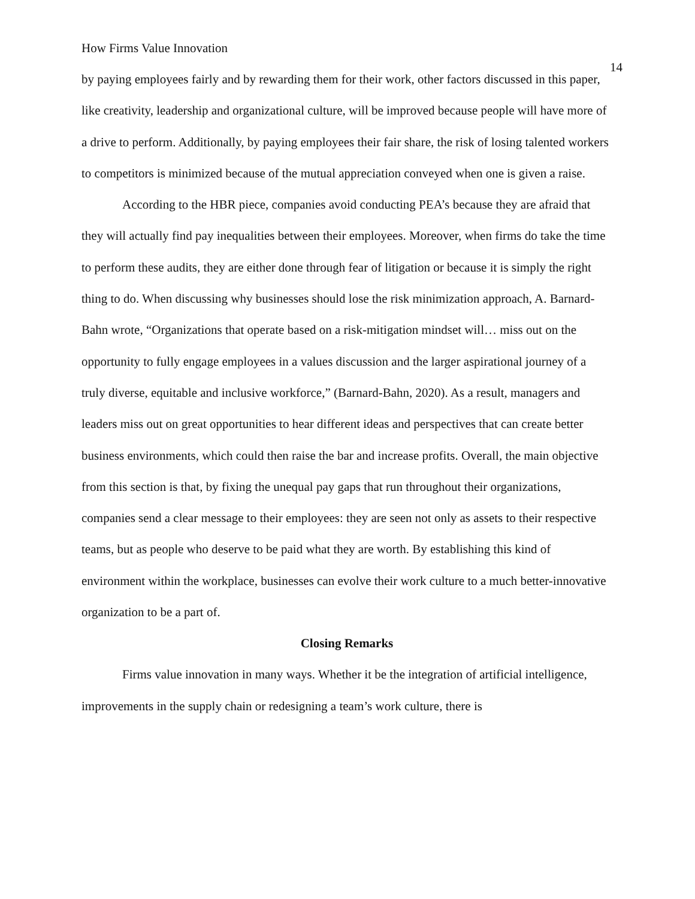How Firms Value Innovation 14
by paying employees fairly and by rewarding them for their work, other factors discussed in this paper, like creativity, leadership and organizational culture, will be improved because people will have more of a drive to perform. Additionally, by paying employees their fair share, the risk of losing talented workers to competitors is minimized because of the mutual appreciation conveyed when one is given a raise.
According to the HBR piece, companies avoid conducting PEA’s because they are afraid that they will actually find pay inequalities between their employees. Moreover, when firms do take the time to perform these audits, they are either done through fear of litigation or because it is simply the right thing to do. When discussing why businesses should lose the risk minimization approach, A. Barnard-Bahn wrote, “Organizations that operate based on a risk-mitigation mindset will… miss out on the opportunity to fully engage employees in a values discussion and the larger aspirational journey of a truly diverse, equitable and inclusive workforce,” (Barnard-Bahn, 2020). As a result, managers and leaders miss out on great opportunities to hear different ideas and perspectives that can create better business environments, which could then raise the bar and increase profits. Overall, the main objective from this section is that, by fixing the unequal pay gaps that run throughout their organizations, companies send a clear message to their employees: they are seen not only as assets to their respective teams, but as people who deserve to be paid what they are worth. By establishing this kind of environment within the workplace, businesses can evolve their work culture to a much better-innovative organization to be a part of.
Closing Remarks
Firms value innovation in many ways. Whether it be the integration of artificial intelligence, improvements in the supply chain or redesigning a team’s work culture, there is